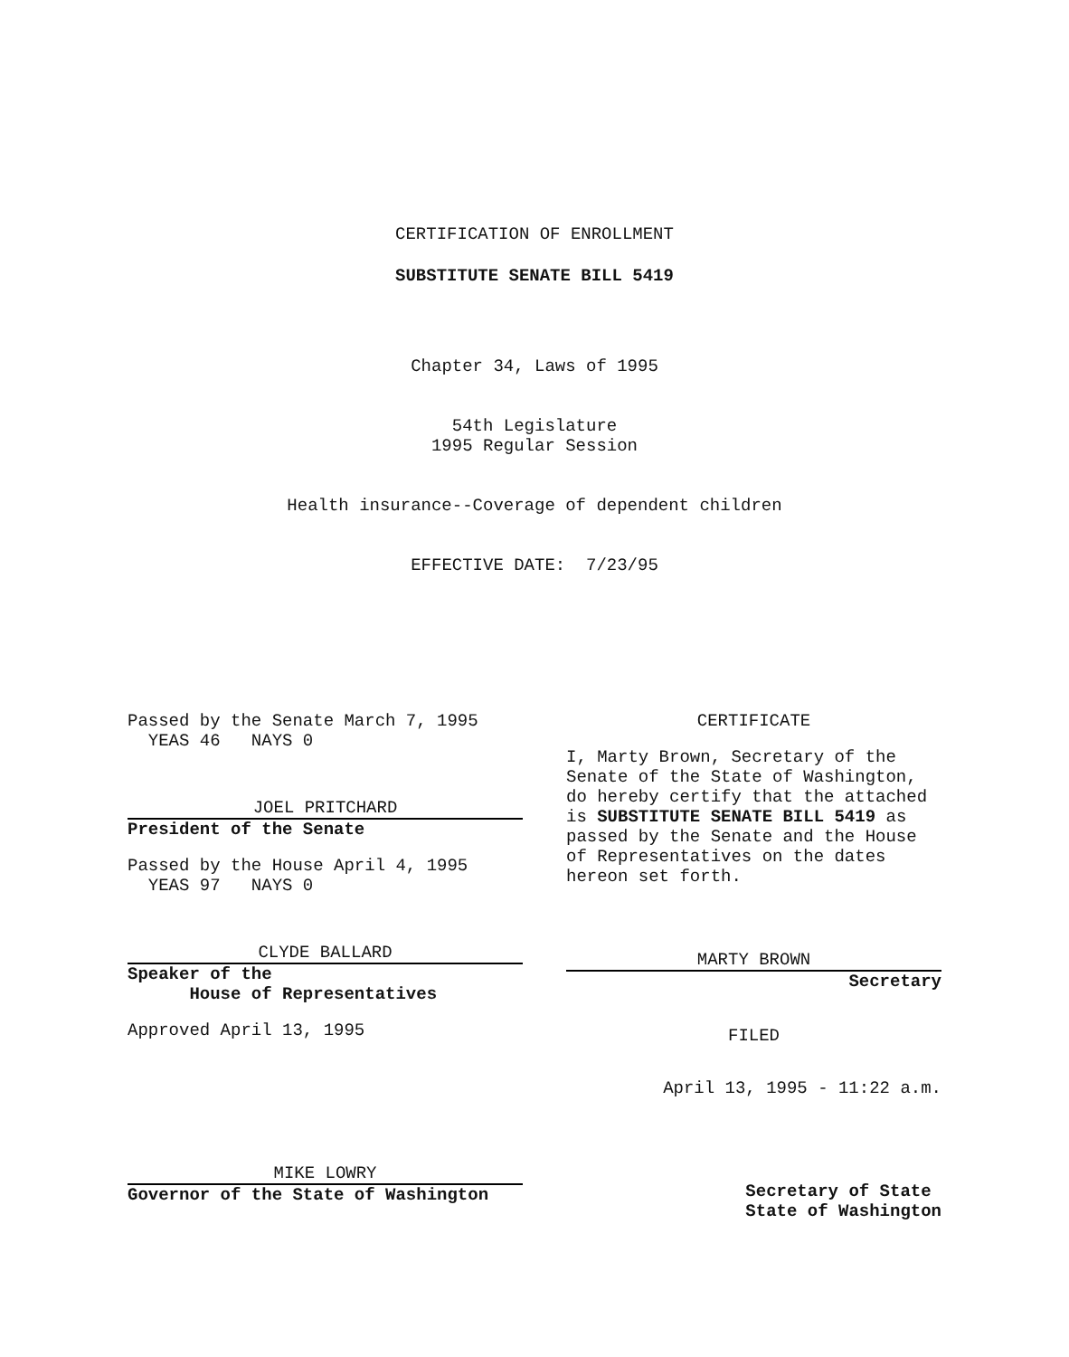CERTIFICATION OF ENROLLMENT
SUBSTITUTE SENATE BILL 5419
Chapter 34, Laws of 1995
54th Legislature
1995 Regular Session
Health insurance--Coverage of dependent children
EFFECTIVE DATE: 7/23/95
Passed by the Senate March 7, 1995
YEAS 46 NAYS 0
JOEL PRITCHARD
President of the Senate
Passed by the House April 4, 1995
YEAS 97 NAYS 0
CLYDE BALLARD
Speaker of the
House of Representatives
Approved April 13, 1995
MIKE LOWRY
Governor of the State of Washington
CERTIFICATE
I, Marty Brown, Secretary of the Senate of the State of Washington, do hereby certify that the attached is SUBSTITUTE SENATE BILL 5419 as passed by the Senate and the House of Representatives on the dates hereon set forth.
MARTY BROWN
Secretary
FILED
April 13, 1995 - 11:22 a.m.
Secretary of State
State of Washington